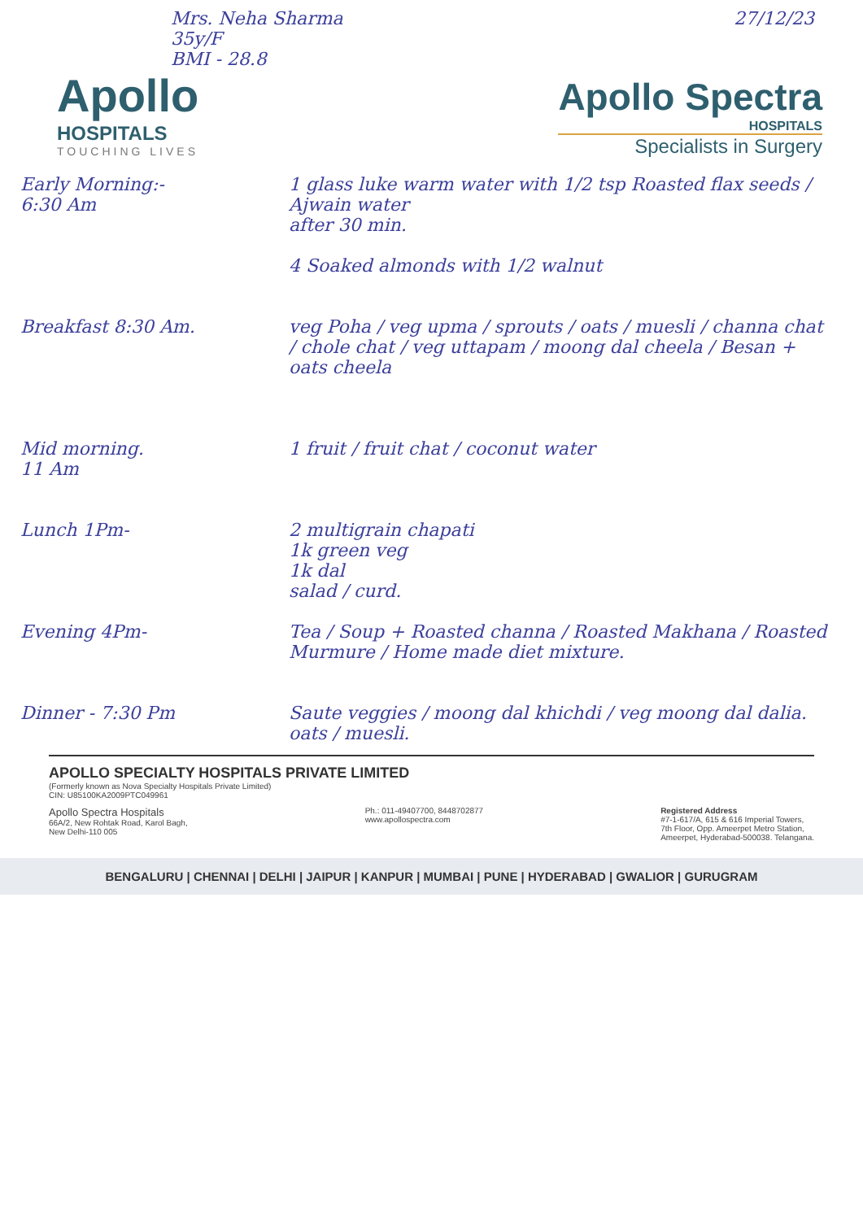Mrs. Neha Sharma
35y/F
BMI - 28.8
27/12/23
Apollo
HOSPITALS
TOUCHING LIVES
Apollo Spectra
HOSPITALS
Specialists in Surgery
Early Morning:-
6:30 Am
1 glass luke warm water with 1/2 tsp Roasted flax seeds / Ajwain water
after 30 min.
4 Soaked almonds with 1/2 walnut
Breakfast 8:30 Am. veg Poha / veg upma / sprouts / oats / muesli / channa chat / chole chat / veg uttapam / moong dal cheela / Besan + oats cheela
Mid morning.
11 Am
1 fruit / fruit chat / coconut water
Lunch 1Pm- 2 multigrain chapati
1k green veg
1k dal
salad / curd.
Evening 4Pm- Tea / Soup + Roasted channa / Roasted Makhana / Roasted Murmure / Home made diet mixture.
Dinner - 7:30 Pm Saute veggies / moong dal khichdi / veg moong dal dalia. oats / muesli.
APOLLO SPECIALTY HOSPITALS PRIVATE LIMITED
(Formerly known as Nova Specialty Hospitals Private Limited)
CIN: U85100KA2009PTC049961
Apollo Spectra Hospitals
66A/2, New Rohtak Road, Karol Bagh,
New Delhi-110 005
Ph.: 011-49407700, 8448702877
www.apollospectra.com
Registered Address
#7-1-617/A, 615 & 616 Imperial Towers,
7th Floor, Opp. Ameerpet Metro Station,
Ameerpet, Hyderabad-500038. Telangana.
BENGALURU | CHENNAI | DELHI | JAIPUR | KANPUR | MUMBAI | PUNE | HYDERABAD | GWALIOR | GURUGRAM